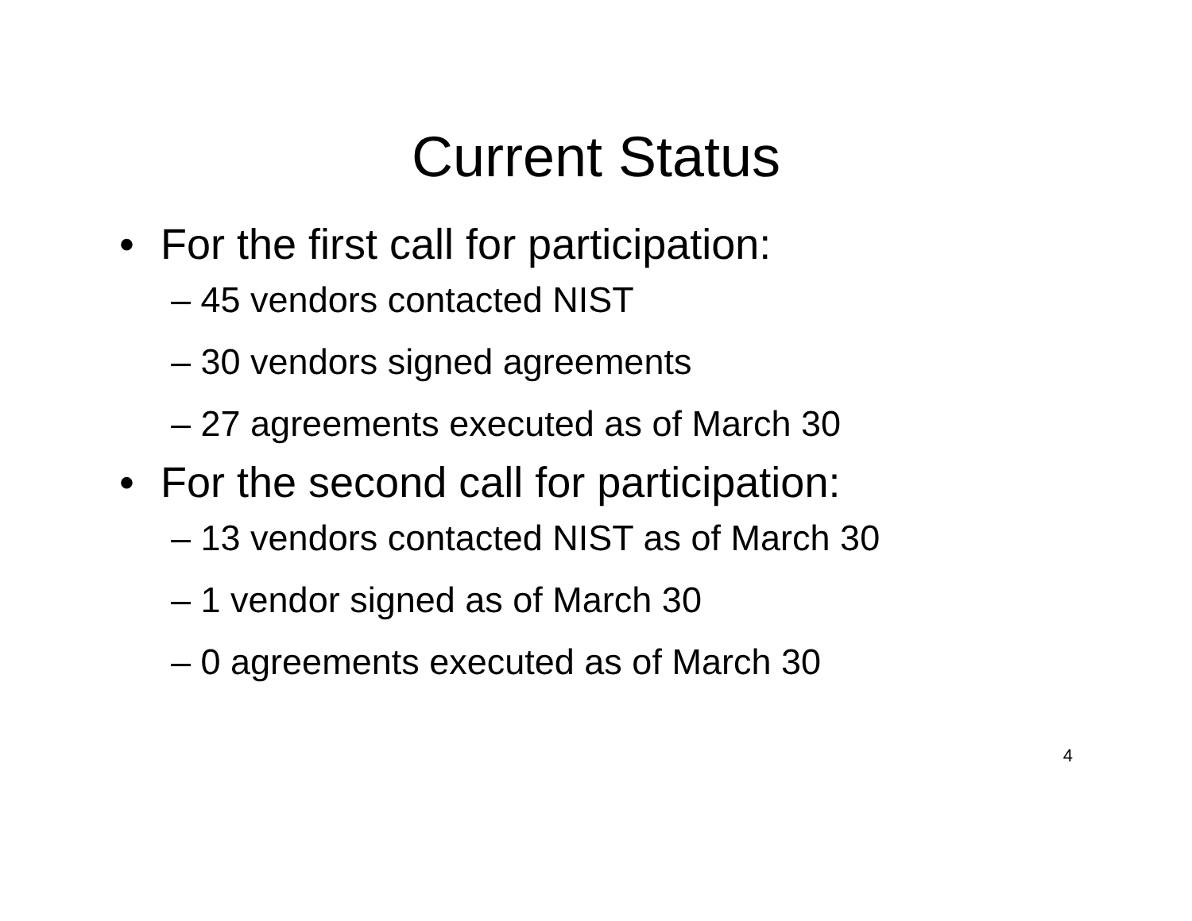Current Status
• For the first call for participation:
– 45 vendors contacted NIST
– 30 vendors signed agreements
– 27 agreements executed as of March 30
• For the second call for participation:
– 13 vendors contacted NIST as of March 30
– 1 vendor signed as of March 30
– 0 agreements executed as of March 30
4